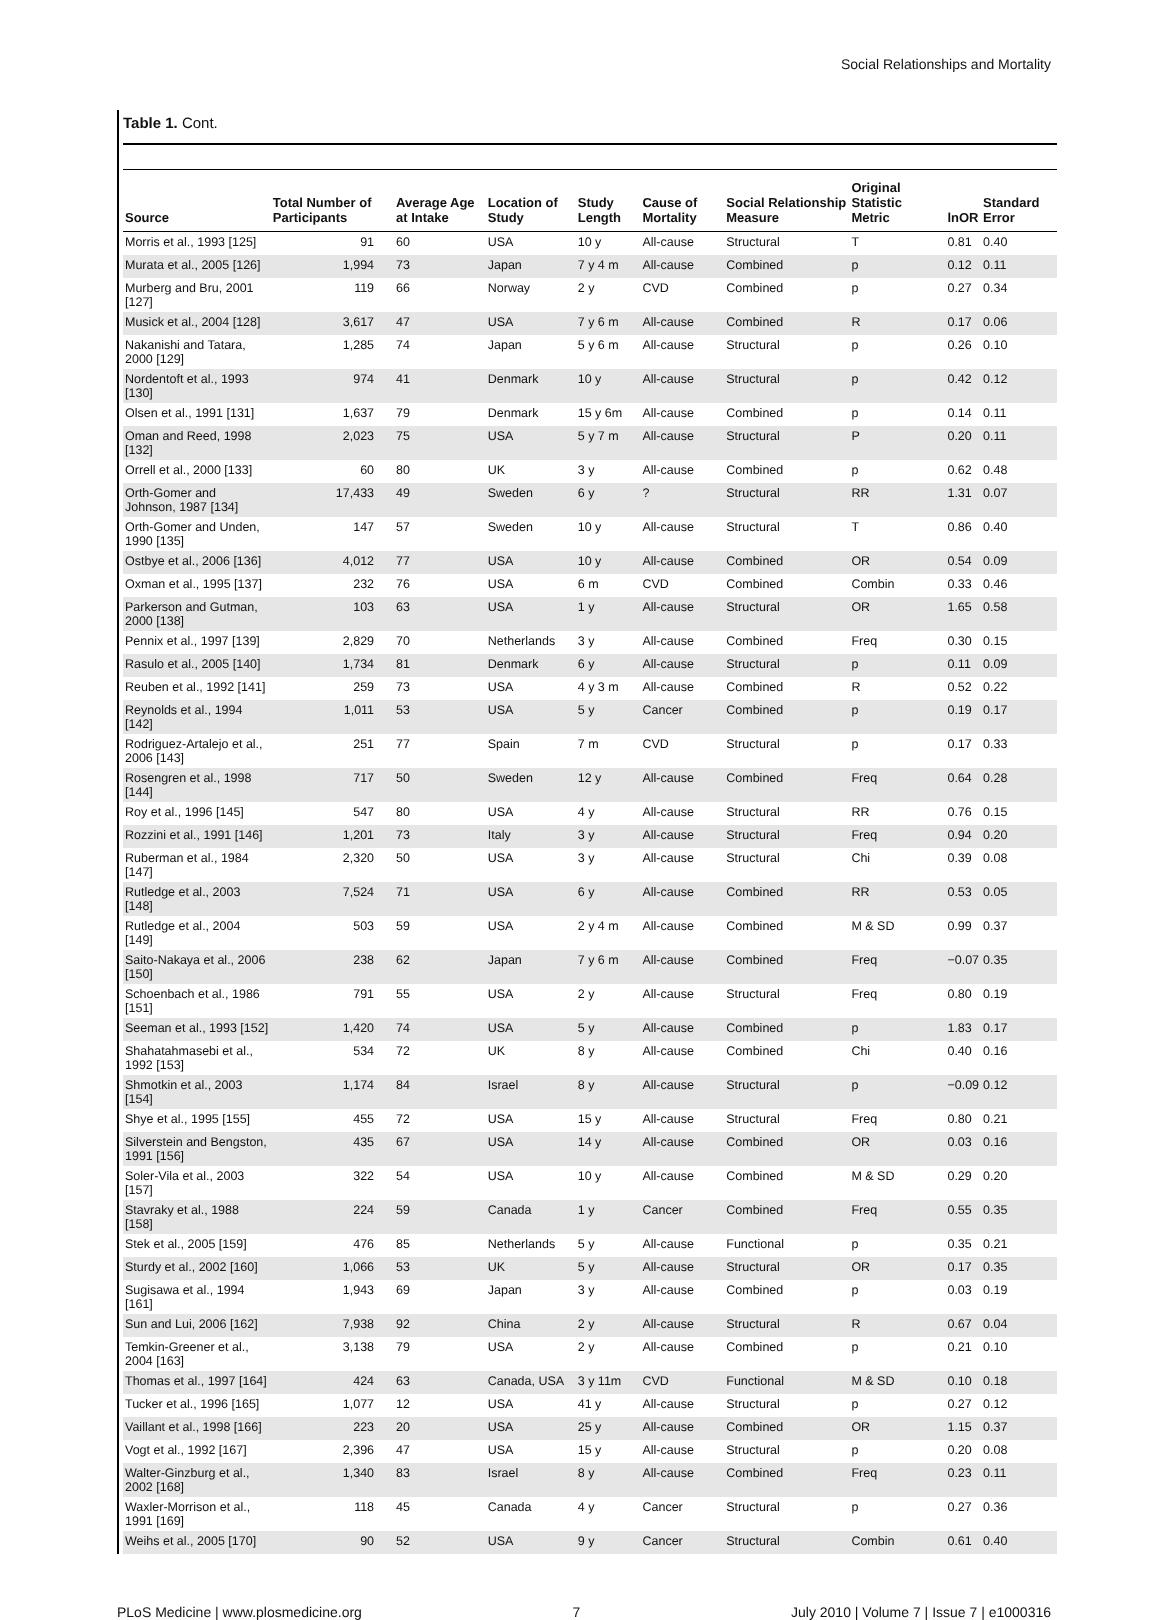Social Relationships and Mortality
Table 1. Cont.
| Source | Total Number of Participants | Average Age at Intake | Location of Study | Study Length | Cause of Mortality | Social Relationship Measure | Original Statistic Metric | lnOR | Standard Error |
| --- | --- | --- | --- | --- | --- | --- | --- | --- | --- |
| Morris et al., 1993 [125] | 91 | 60 | USA | 10 y | All-cause | Structural | T | 0.81 | 0.40 |
| Murata et al., 2005 [126] | 1,994 | 73 | Japan | 7 y 4 m | All-cause | Combined | p | 0.12 | 0.11 |
| Murberg and Bru, 2001 [127] | 119 | 66 | Norway | 2 y | CVD | Combined | p | 0.27 | 0.34 |
| Musick et al., 2004 [128] | 3,617 | 47 | USA | 7 y 6 m | All-cause | Combined | R | 0.17 | 0.06 |
| Nakanishi and Tatara, 2000 [129] | 1,285 | 74 | Japan | 5 y 6 m | All-cause | Structural | p | 0.26 | 0.10 |
| Nordentoft et al., 1993 [130] | 974 | 41 | Denmark | 10 y | All-cause | Structural | p | 0.42 | 0.12 |
| Olsen et al., 1991 [131] | 1,637 | 79 | Denmark | 15 y 6m | All-cause | Combined | p | 0.14 | 0.11 |
| Oman and Reed, 1998 [132] | 2,023 | 75 | USA | 5 y 7 m | All-cause | Structural | P | 0.20 | 0.11 |
| Orrell et al., 2000 [133] | 60 | 80 | UK | 3 y | All-cause | Combined | p | 0.62 | 0.48 |
| Orth-Gomer and Johnson, 1987 [134] | 17,433 | 49 | Sweden | 6 y | ? | Structural | RR | 1.31 | 0.07 |
| Orth-Gomer and Unden, 1990 [135] | 147 | 57 | Sweden | 10 y | All-cause | Structural | T | 0.86 | 0.40 |
| Ostbye et al., 2006 [136] | 4,012 | 77 | USA | 10 y | All-cause | Combined | OR | 0.54 | 0.09 |
| Oxman et al., 1995 [137] | 232 | 76 | USA | 6 m | CVD | Combined | Combin | 0.33 | 0.46 |
| Parkerson and Gutman, 2000 [138] | 103 | 63 | USA | 1 y | All-cause | Structural | OR | 1.65 | 0.58 |
| Pennix et al., 1997 [139] | 2,829 | 70 | Netherlands | 3 y | All-cause | Combined | Freq | 0.30 | 0.15 |
| Rasulo et al., 2005 [140] | 1,734 | 81 | Denmark | 6 y | All-cause | Structural | p | 0.11 | 0.09 |
| Reuben et al., 1992 [141] | 259 | 73 | USA | 4 y 3 m | All-cause | Combined | R | 0.52 | 0.22 |
| Reynolds et al., 1994 [142] | 1,011 | 53 | USA | 5 y | Cancer | Combined | p | 0.19 | 0.17 |
| Rodriguez-Artalejo et al., 2006 [143] | 251 | 77 | Spain | 7 m | CVD | Structural | p | 0.17 | 0.33 |
| Rosengren et al., 1998 [144] | 717 | 50 | Sweden | 12 y | All-cause | Combined | Freq | 0.64 | 0.28 |
| Roy et al., 1996 [145] | 547 | 80 | USA | 4 y | All-cause | Structural | RR | 0.76 | 0.15 |
| Rozzini et al., 1991 [146] | 1,201 | 73 | Italy | 3 y | All-cause | Structural | Freq | 0.94 | 0.20 |
| Ruberman et al., 1984 [147] | 2,320 | 50 | USA | 3 y | All-cause | Structural | Chi | 0.39 | 0.08 |
| Rutledge et al., 2003 [148] | 7,524 | 71 | USA | 6 y | All-cause | Combined | RR | 0.53 | 0.05 |
| Rutledge et al., 2004 [149] | 503 | 59 | USA | 2 y 4 m | All-cause | Combined | M & SD | 0.99 | 0.37 |
| Saito-Nakaya et al., 2006 [150] | 238 | 62 | Japan | 7 y 6 m | All-cause | Combined | Freq | −0.07 | 0.35 |
| Schoenbach et al., 1986 [151] | 791 | 55 | USA | 2 y | All-cause | Structural | Freq | 0.80 | 0.19 |
| Seeman et al., 1993 [152] | 1,420 | 74 | USA | 5 y | All-cause | Combined | p | 1.83 | 0.17 |
| Shahatahmasebi et al., 1992 [153] | 534 | 72 | UK | 8 y | All-cause | Combined | Chi | 0.40 | 0.16 |
| Shmotkin et al., 2003 [154] | 1,174 | 84 | Israel | 8 y | All-cause | Structural | p | −0.09 | 0.12 |
| Shye et al., 1995 [155] | 455 | 72 | USA | 15 y | All-cause | Structural | Freq | 0.80 | 0.21 |
| Silverstein and Bengston, 1991 [156] | 435 | 67 | USA | 14 y | All-cause | Combined | OR | 0.03 | 0.16 |
| Soler-Vila et al., 2003 [157] | 322 | 54 | USA | 10 y | All-cause | Combined | M & SD | 0.29 | 0.20 |
| Stavraky et al., 1988 [158] | 224 | 59 | Canada | 1 y | Cancer | Combined | Freq | 0.55 | 0.35 |
| Stek et al., 2005 [159] | 476 | 85 | Netherlands | 5 y | All-cause | Functional | p | 0.35 | 0.21 |
| Sturdy et al., 2002 [160] | 1,066 | 53 | UK | 5 y | All-cause | Structural | OR | 0.17 | 0.35 |
| Sugisawa et al., 1994 [161] | 1,943 | 69 | Japan | 3 y | All-cause | Combined | p | 0.03 | 0.19 |
| Sun and Lui, 2006 [162] | 7,938 | 92 | China | 2 y | All-cause | Structural | R | 0.67 | 0.04 |
| Temkin-Greener et al., 2004 [163] | 3,138 | 79 | USA | 2 y | All-cause | Combined | p | 0.21 | 0.10 |
| Thomas et al., 1997 [164] | 424 | 63 | Canada, USA | 3 y 11m | CVD | Functional | M & SD | 0.10 | 0.18 |
| Tucker et al., 1996 [165] | 1,077 | 12 | USA | 41 y | All-cause | Structural | p | 0.27 | 0.12 |
| Vaillant et al., 1998 [166] | 223 | 20 | USA | 25 y | All-cause | Combined | OR | 1.15 | 0.37 |
| Vogt et al., 1992 [167] | 2,396 | 47 | USA | 15 y | All-cause | Structural | p | 0.20 | 0.08 |
| Walter-Ginzburg et al., 2002 [168] | 1,340 | 83 | Israel | 8 y | All-cause | Combined | Freq | 0.23 | 0.11 |
| Waxler-Morrison et al., 1991 [169] | 118 | 45 | Canada | 4 y | Cancer | Structural | p | 0.27 | 0.36 |
| Weihs et al., 2005 [170] | 90 | 52 | USA | 9 y | Cancer | Structural | Combin | 0.61 | 0.40 |
PLoS Medicine | www.plosmedicine.org 7 July 2010 | Volume 7 | Issue 7 | e1000316